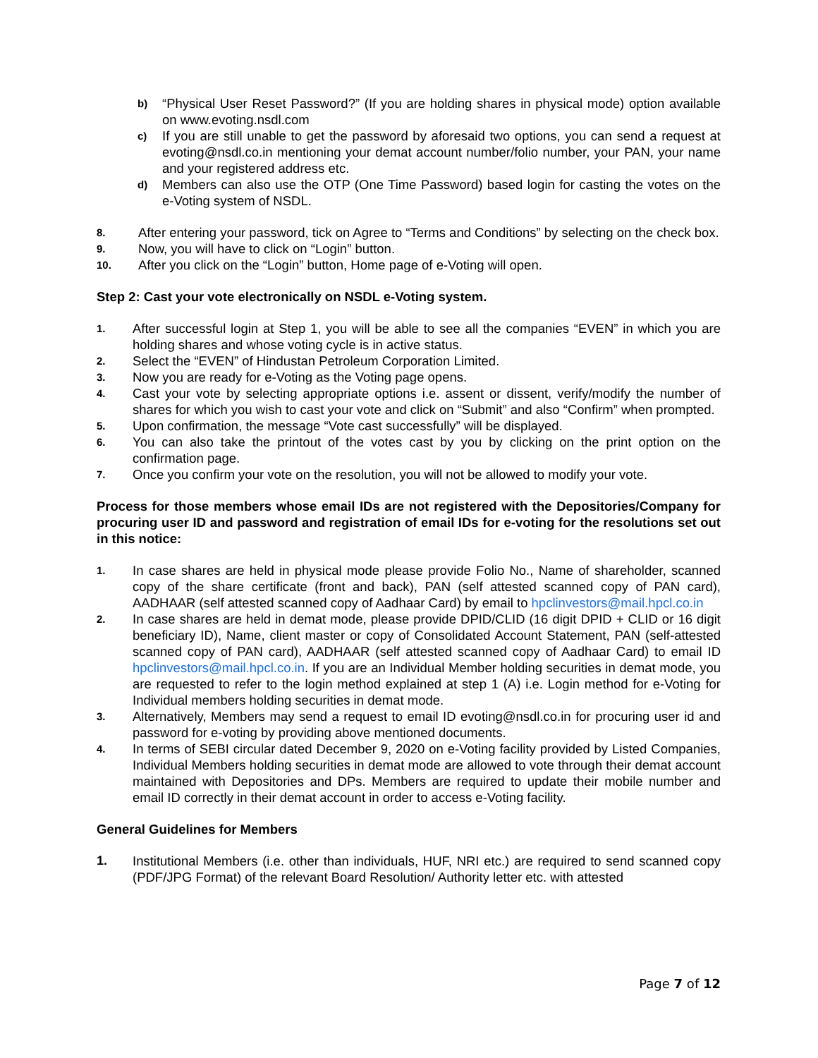b)
“Physical User Reset Password?” (If you are holding shares in physical mode) option available on www.evoting.nsdl.com
c)
If you are still unable to get the password by aforesaid two options, you can send a request at evoting@nsdl.co.in mentioning your demat account number/folio number, your PAN, your name and your registered address etc.
d)
Members can also use the OTP (One Time Password) based login for casting the votes on the e-Voting system of NSDL.
8.
After entering your password, tick on Agree to “Terms and Conditions” by selecting on the check box.
9.
Now, you will have to click on “Login” button.
10.
After you click on the “Login” button, Home page of e-Voting will open.
Step 2: Cast your vote electronically on NSDL e-Voting system.
1.
After successful login at Step 1, you will be able to see all the companies “EVEN” in which you are holding shares and whose voting cycle is in active status.
2.
Select the “EVEN” of Hindustan Petroleum Corporation Limited.
3.
Now you are ready for e-Voting as the Voting page opens.
4.
Cast your vote by selecting appropriate options i.e. assent or dissent, verify/modify the number of shares for which you wish to cast your vote and click on “Submit” and also “Confirm” when prompted.
5.
Upon confirmation, the message “Vote cast successfully” will be displayed.
6.
You can also take the printout of the votes cast by you by clicking on the print option on the confirmation page.
7.
Once you confirm your vote on the resolution, you will not be allowed to modify your vote.
Process for those members whose email IDs are not registered with the Depositories/Company for procuring user ID and password and registration of email IDs for e-voting for the resolutions set out in this notice:
1.
In case shares are held in physical mode please provide Folio No., Name of shareholder, scanned copy of the share certificate (front and back), PAN (self attested scanned copy of PAN card), AADHAAR (self attested scanned copy of Aadhaar Card) by email to hpclinvestors@mail.hpcl.co.in
2.
In case shares are held in demat mode, please provide DPID/CLID (16 digit DPID + CLID or 16 digit beneficiary ID), Name, client master or copy of Consolidated Account Statement, PAN (self-attested scanned copy of PAN card), AADHAAR (self attested scanned copy of Aadhaar Card) to email ID hpclinvestors@mail.hpcl.co.in. If you are an Individual Member holding securities in demat mode, you are requested to refer to the login method explained at step 1 (A) i.e. Login method for e-Voting for Individual members holding securities in demat mode.
3.
Alternatively, Members may send a request to email ID evoting@nsdl.co.in for procuring user id and password for e-voting by providing above mentioned documents.
4.
In terms of SEBI circular dated December 9, 2020 on e-Voting facility provided by Listed Companies, Individual Members holding securities in demat mode are allowed to vote through their demat account maintained with Depositories and DPs. Members are required to update their mobile number and email ID correctly in their demat account in order to access e-Voting facility.
General Guidelines for Members
1. Institutional Members (i.e. other than individuals, HUF, NRI etc.) are required to send scanned copy (PDF/JPG Format) of the relevant Board Resolution/ Authority letter etc. with attested
Page 7 of 12